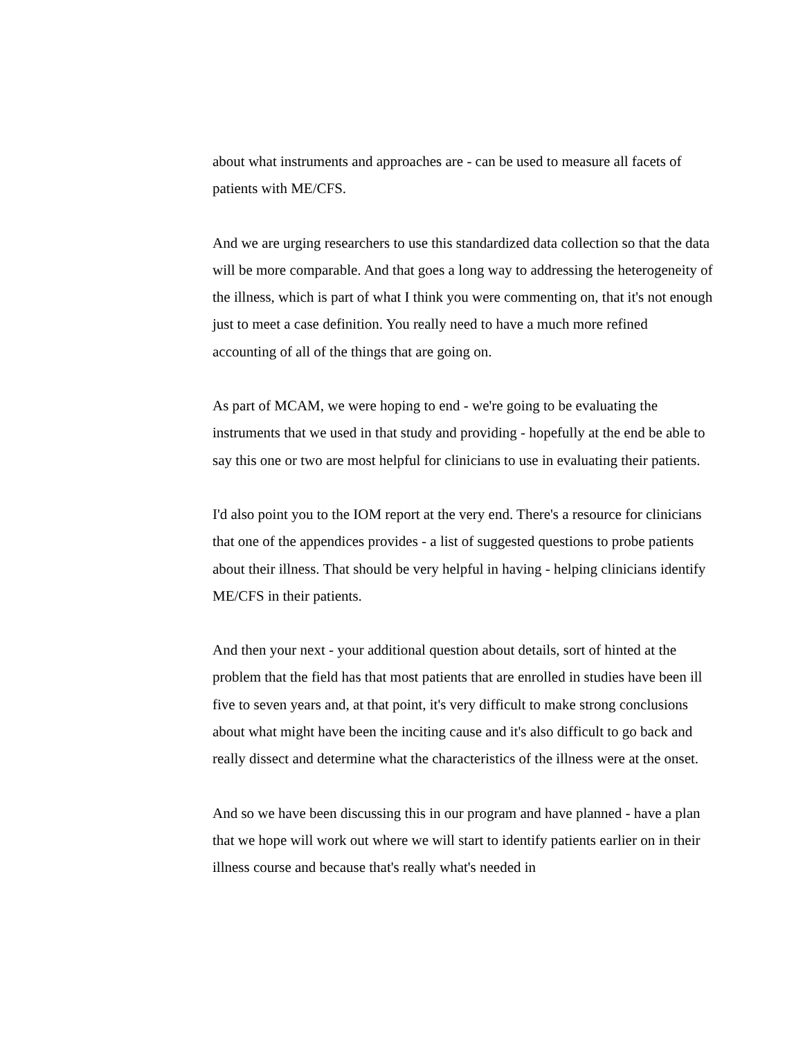about what instruments and approaches are - can be used to measure all facets of patients with ME/CFS.
And we are urging researchers to use this standardized data collection so that the data will be more comparable. And that goes a long way to addressing the heterogeneity of the illness, which is part of what I think you were commenting on, that it's not enough just to meet a case definition. You really need to have a much more refined accounting of all of the things that are going on.
As part of MCAM, we were hoping to end - we're going to be evaluating the instruments that we used in that study and providing - hopefully at the end be able to say this one or two are most helpful for clinicians to use in evaluating their patients.
I'd also point you to the IOM report at the very end. There's a resource for clinicians that one of the appendices provides - a list of suggested questions to probe patients about their illness. That should be very helpful in having - helping clinicians identify ME/CFS in their patients.
And then your next - your additional question about details, sort of hinted at the problem that the field has that most patients that are enrolled in studies have been ill five to seven years and, at that point, it's very difficult to make strong conclusions about what might have been the inciting cause and it's also difficult to go back and really dissect and determine what the characteristics of the illness were at the onset.
And so we have been discussing this in our program and have planned - have a plan that we hope will work out where we will start to identify patients earlier on in their illness course and because that's really what's needed in